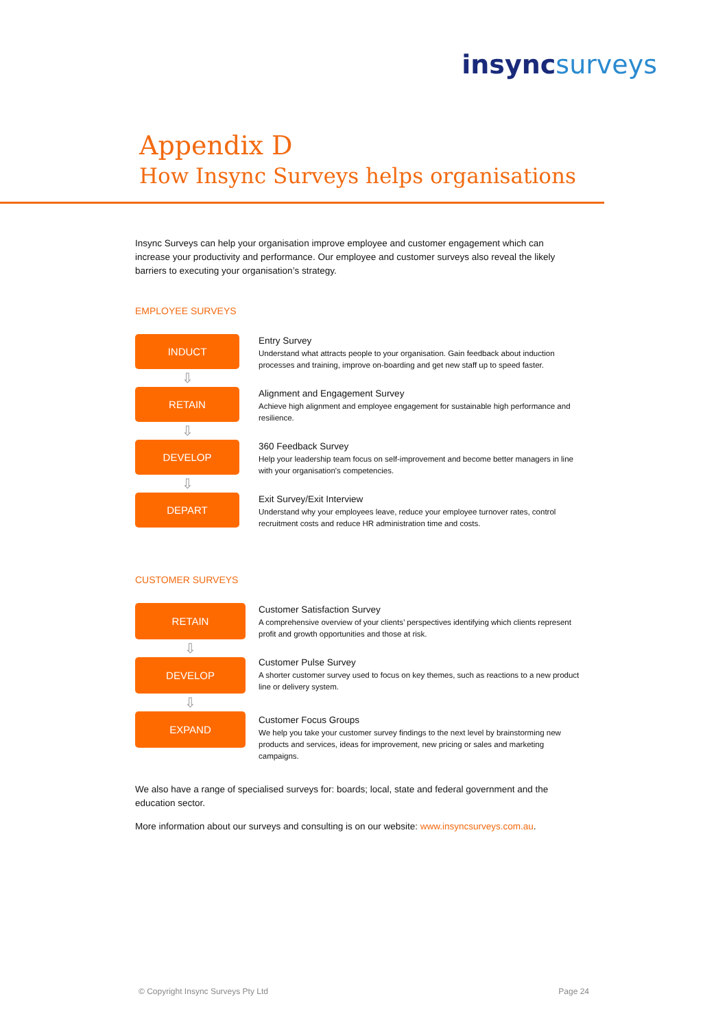insync surveys
Appendix D
How Insync Surveys helps organisations
Insync Surveys can help your organisation improve employee and customer engagement which can increase your productivity and performance. Our employee and customer surveys also reveal the likely barriers to executing your organisation’s strategy.
EMPLOYEE SURVEYS
INDUCT
⇩
RETAIN
⇩
DEVELOP
⇩
DEPART
Entry Survey
Understand what attracts people to your organisation. Gain feedback about induction processes and training, improve on-boarding and get new staff up to speed faster.
Alignment and Engagement Survey
Achieve high alignment and employee engagement for sustainable high performance and resilience.
360 Feedback Survey
Help your leadership team focus on self-improvement and become better managers in line with your organisation's competencies.
Exit Survey/Exit Interview
Understand why your employees leave, reduce your employee turnover rates, control recruitment costs and reduce HR administration time and costs.
CUSTOMER SURVEYS
RETAIN
⇩
DEVELOP
⇩
EXPAND
Customer Satisfaction Survey
A comprehensive overview of your clients’ perspectives identifying which clients represent profit and growth opportunities and those at risk.
Customer Pulse Survey
A shorter customer survey used to focus on key themes, such as reactions to a new product line or delivery system.
Customer Focus Groups
We help you take your customer survey findings to the next level by brainstorming new products and services, ideas for improvement, new pricing or sales and marketing campaigns.
We also have a range of specialised surveys for: boards; local, state and federal government and the education sector.
More information about our surveys and consulting is on our website: www.insyncsurveys.com.au.
© Copyright Insync Surveys Pty Ltd Page 24